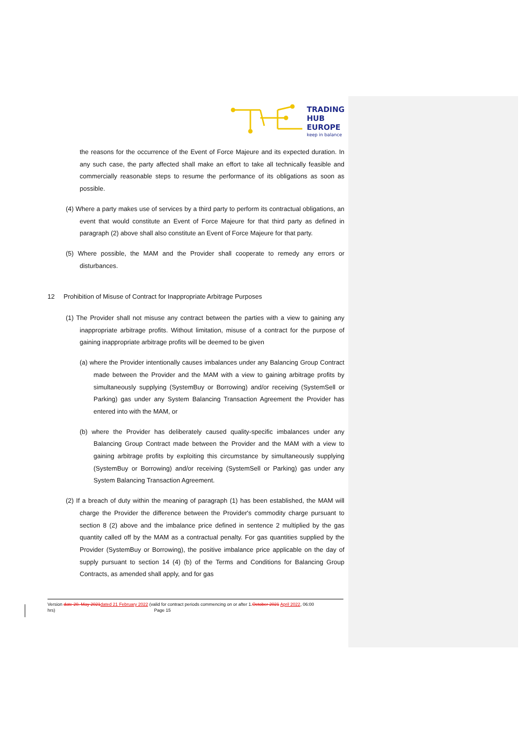TRADING
HUB
EUROPE
keep in balance
the reasons for the occurrence of the Event of Force Majeure and its expected duration. In any such case, the party affected shall make an effort to take all technically feasible and commercially reasonable steps to resume the performance of its obligations as soon as possible.
(4) Where a party makes use of services by a third party to perform its contractual obligations, an event that would constitute an Event of Force Majeure for that third party as defined in paragraph (2) above shall also constitute an Event of Force Majeure for that party.
(5) Where possible, the MAM and the Provider shall cooperate to remedy any errors or disturbances.
12 Prohibition of Misuse of Contract for Inappropriate Arbitrage Purposes
(1) The Provider shall not misuse any contract between the parties with a view to gaining any inappropriate arbitrage profits. Without limitation, misuse of a contract for the purpose of gaining inappropriate arbitrage profits will be deemed to be given
(a) where the Provider intentionally causes imbalances under any Balancing Group Contract made between the Provider and the MAM with a view to gaining arbitrage profits by simultaneously supplying (SystemBuy or Borrowing) and/or receiving (SystemSell or Parking) gas under any System Balancing Transaction Agreement the Provider has entered into with the MAM, or
(b) where the Provider has deliberately caused quality-specific imbalances under any Balancing Group Contract made between the Provider and the MAM with a view to gaining arbitrage profits by exploiting this circumstance by simultaneously supplying (SystemBuy or Borrowing) and/or receiving (SystemSell or Parking) gas under any System Balancing Transaction Agreement.
(2) If a breach of duty within the meaning of paragraph (1) has been established, the MAM will charge the Provider the difference between the Provider's commodity charge pursuant to section 8 (2) above and the imbalance price defined in sentence 2 multiplied by the gas quantity called off by the MAM as a contractual penalty. For gas quantities supplied by the Provider (SystemBuy or Borrowing), the positive imbalance price applicable on the day of supply pursuant to section 14 (4) (b) of the Terms and Conditions for Balancing Group Contracts, as amended shall apply, and for gas
Version date 20. May 2021 dated 21 February 2022 (valid for contract periods commencing on or after 1.October 2021 April 2022, 06:00 hrs) Page 15